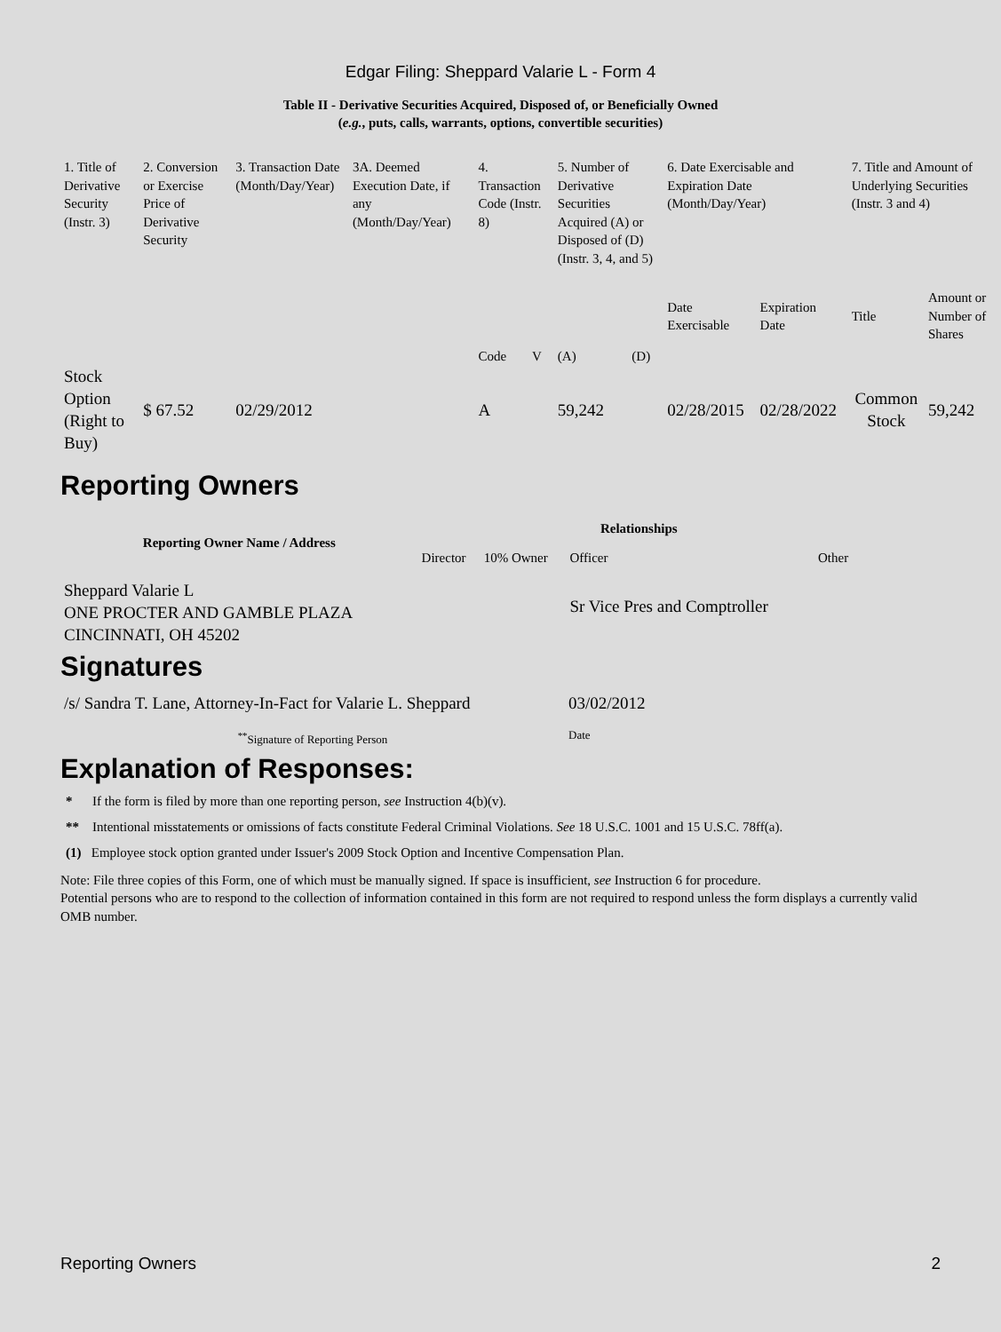Edgar Filing: Sheppard Valarie L - Form 4
Table II - Derivative Securities Acquired, Disposed of, or Beneficially Owned
(e.g., puts, calls, warrants, options, convertible securities)
| 1. Title of Derivative Security (Instr. 3) | 2. Conversion or Exercise Price of Derivative Security | 3. Transaction Date (Month/Day/Year) | 3A. Deemed Execution Date, if any (Month/Day/Year) | 4. Transaction Code (Instr. 8) | | 5. Number of Derivative Securities Acquired (A) or Disposed of (D) (Instr. 3, 4, and 5) | | 6. Date Exercisable and Expiration Date (Month/Day/Year) | | 7. Title and Amount of Underlying Securities (Instr. 3 and 4) | |
| --- | --- | --- | --- | --- | --- | --- | --- | --- | --- | --- | --- |
| | | | | Code | V | (A) | (D) | Date Exercisable | Expiration Date | Title | Amount or Number of Shares |
| Stock Option (Right to Buy) | $ 67.52 | 02/29/2012 | | A | | 59,242 | | 02/28/2015 | 02/28/2022 | Common Stock | 59,242 |
Reporting Owners
| Reporting Owner Name / Address | Relationships | | | |
| --- | --- | --- | --- | --- |
| | Director | 10% Owner | Officer | Other |
| Sheppard Valarie L ONE PROCTER AND GAMBLE PLAZA CINCINNATI, OH 45202 | | | Sr Vice Pres and Comptroller | |
Signatures
| /s/ Sandra T. Lane, Attorney-In-Fact for Valarie L. Sheppard | 03/02/2012 |
| <sup>**</sup> Signature of Reporting Person | Date |
Explanation of Responses:
* If the form is filed by more than one reporting person, see Instruction 4(b)(v).
** Intentional misstatements or omissions of facts constitute Federal Criminal Violations. See 18 U.S.C. 1001 and 15 U.S.C. 78ff(a).
(1) Employee stock option granted under Issuer's 2009 Stock Option and Incentive Compensation Plan.
Note: File three copies of this Form, one of which must be manually signed. If space is insufficient, see Instruction 6 for procedure.
Potential persons who are to respond to the collection of information contained in this form are not required to respond unless the form displays a currently valid OMB number.
Reporting Owners 2